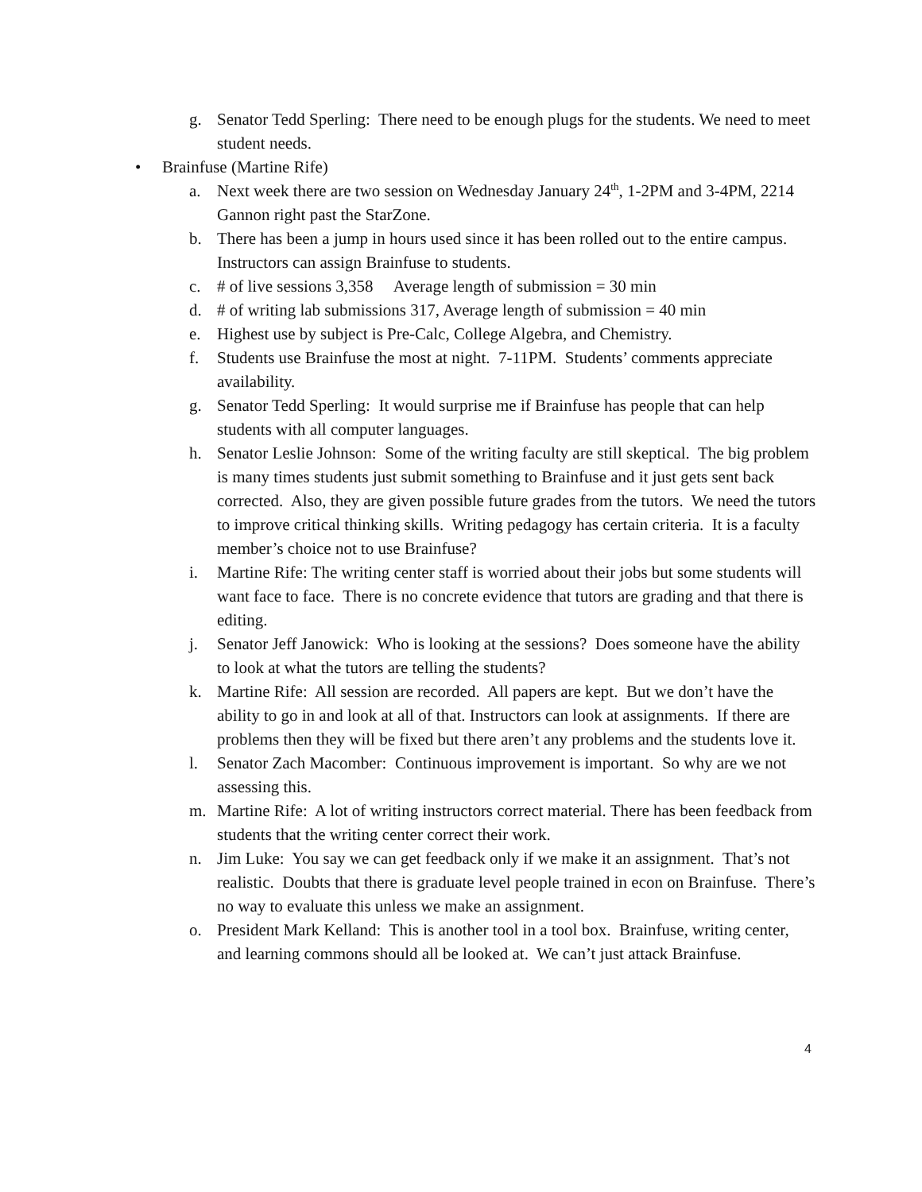g. Senator Tedd Sperling: There need to be enough plugs for the students. We need to meet student needs.
• Brainfuse (Martine Rife)
a. Next week there are two session on Wednesday January 24<sup>th</sup>, 1-2PM and 3-4PM, 2214 Gannon right past the StarZone.
b. There has been a jump in hours used since it has been rolled out to the entire campus. Instructors can assign Brainfuse to students.
c. # of live sessions 3,358 Average length of submission = 30 min
d. # of writing lab submissions 317, Average length of submission = 40 min
e. Highest use by subject is Pre-Calc, College Algebra, and Chemistry.
f. Students use Brainfuse the most at night. 7-11PM. Students’ comments appreciate availability.
g. Senator Tedd Sperling: It would surprise me if Brainfuse has people that can help students with all computer languages.
h. Senator Leslie Johnson: Some of the writing faculty are still skeptical. The big problem is many times students just submit something to Brainfuse and it just gets sent back corrected. Also, they are given possible future grades from the tutors. We need the tutors to improve critical thinking skills. Writing pedagogy has certain criteria. It is a faculty member’s choice not to use Brainfuse?
i. Martine Rife: The writing center staff is worried about their jobs but some students will want face to face. There is no concrete evidence that tutors are grading and that there is editing.
j. Senator Jeff Janowick: Who is looking at the sessions? Does someone have the ability to look at what the tutors are telling the students?
k. Martine Rife: All session are recorded. All papers are kept. But we don’t have the ability to go in and look at all of that. Instructors can look at assignments. If there are problems then they will be fixed but there aren’t any problems and the students love it.
l. Senator Zach Macomber: Continuous improvement is important. So why are we not assessing this.
m. Martine Rife: A lot of writing instructors correct material. There has been feedback from students that the writing center correct their work.
n. Jim Luke: You say we can get feedback only if we make it an assignment. That’s not realistic. Doubts that there is graduate level people trained in econ on Brainfuse. There’s no way to evaluate this unless we make an assignment.
o. President Mark Kelland: This is another tool in a tool box. Brainfuse, writing center, and learning commons should all be looked at. We can’t just attack Brainfuse.
4